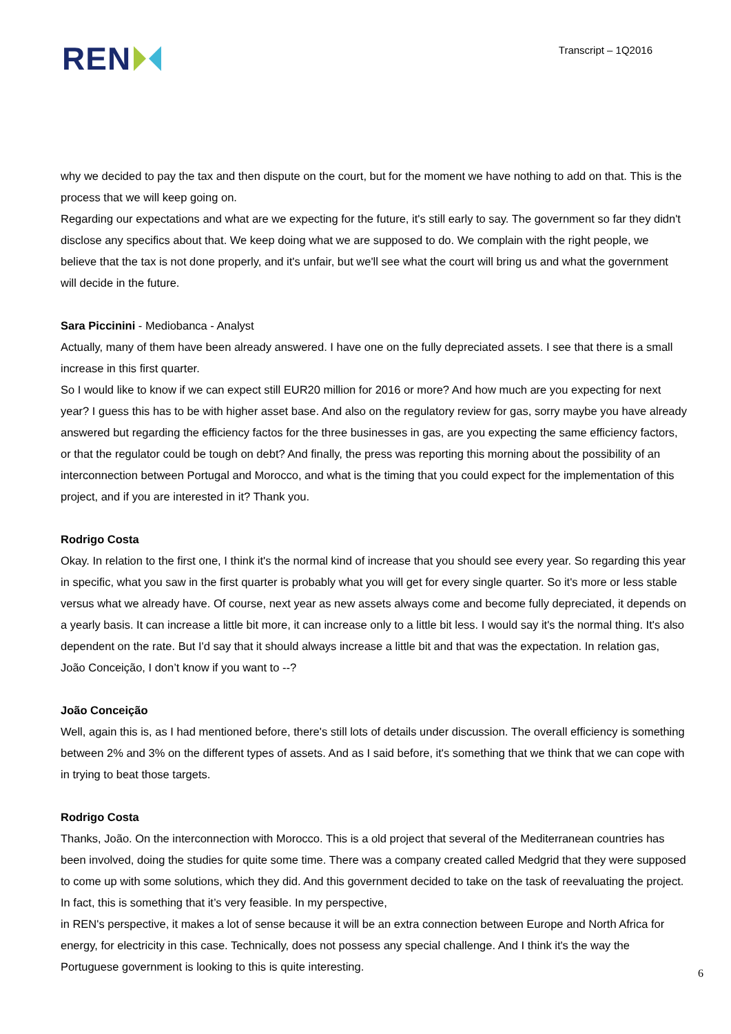REN
Transcript – 1Q2016
why we decided to pay the tax and then dispute on the court, but for the moment we have nothing to add on that. This is the process that we will keep going on.
Regarding our expectations and what are we expecting for the future, it's still early to say. The government so far they didn't disclose any specifics about that. We keep doing what we are supposed to do. We complain with the right people, we believe that the tax is not done properly, and it's unfair, but we'll see what the court will bring us and what the government will decide in the future.
Sara Piccinini - Mediobanca - Analyst
Actually, many of them have been already answered. I have one on the fully depreciated assets. I see that there is a small increase in this first quarter.
So I would like to know if we can expect still EUR20 million for 2016 or more? And how much are you expecting for next year? I guess this has to be with higher asset base. And also on the regulatory review for gas, sorry maybe you have already answered but regarding the efficiency factos for the three businesses in gas, are you expecting the same efficiency factors, or that the regulator could be tough on debt? And finally, the press was reporting this morning about the possibility of an interconnection between Portugal and Morocco, and what is the timing that you could expect for the implementation of this project, and if you are interested in it? Thank you.
Rodrigo Costa
Okay. In relation to the first one, I think it's the normal kind of increase that you should see every year. So regarding this year in specific, what you saw in the first quarter is probably what you will get for every single quarter. So it's more or less stable versus what we already have. Of course, next year as new assets always come and become fully depreciated, it depends on a yearly basis. It can increase a little bit more, it can increase only to a little bit less. I would say it's the normal thing. It's also dependent on the rate. But I'd say that it should always increase a little bit and that was the expectation. In relation gas, João Conceição, I don’t know if you want to --?
João Conceição
Well, again this is, as I had mentioned before, there's still lots of details under discussion. The overall efficiency is something between 2% and 3% on the different types of assets. And as I said before, it's something that we think that we can cope with in trying to beat those targets.
Rodrigo Costa
Thanks, João. On the interconnection with Morocco. This is a old project that several of the Mediterranean countries has been involved, doing the studies for quite some time. There was a company created called Medgrid that they were supposed to come up with some solutions, which they did. And this government decided to take on the task of reevaluating the project. In fact, this is something that it’s very feasible. In my perspective,
in REN's perspective, it makes a lot of sense because it will be an extra connection between Europe and North Africa for energy, for electricity in this case. Technically, does not possess any special challenge. And I think it's the way the Portuguese government is looking to this is quite interesting.
6